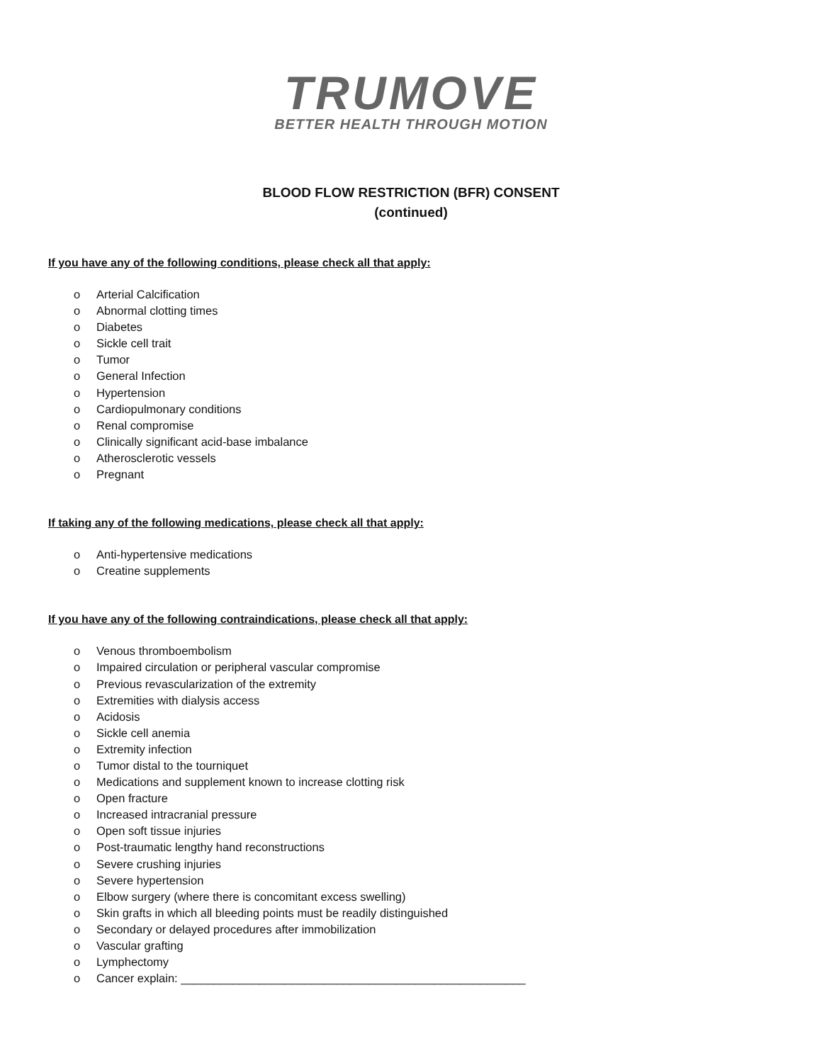TRUMOVE
BETTER HEALTH THROUGH MOTION
BLOOD FLOW RESTRICTION (BFR) CONSENT
(continued)
If you have any of the following conditions, please check all that apply:
o Arterial Calcification
o Abnormal clotting times
o Diabetes
o Sickle cell trait
o Tumor
o General Infection
o Hypertension
o Cardiopulmonary conditions
o Renal compromise
o Clinically significant acid-base imbalance
o Atherosclerotic vessels
o Pregnant
If taking any of the following medications, please check all that apply:
o Anti-hypertensive medications
o Creatine supplements
If you have any of the following contraindications, please check all that apply:
o Venous thromboembolism
o Impaired circulation or peripheral vascular compromise
o Previous revascularization of the extremity
o Extremities with dialysis access
o Acidosis
o Sickle cell anemia
o Extremity infection
o Tumor distal to the tourniquet
o Medications and supplement known to increase clotting risk
o Open fracture
o Increased intracranial pressure
o Open soft tissue injuries
o Post-traumatic lengthy hand reconstructions
o Severe crushing injuries
o Severe hypertension
o Elbow surgery (where there is concomitant excess swelling)
o Skin grafts in which all bleeding points must be readily distinguished
o Secondary or delayed procedures after immobilization
o Vascular grafting
o Lymphectomy
o Cancer explain: _____________________________________________________